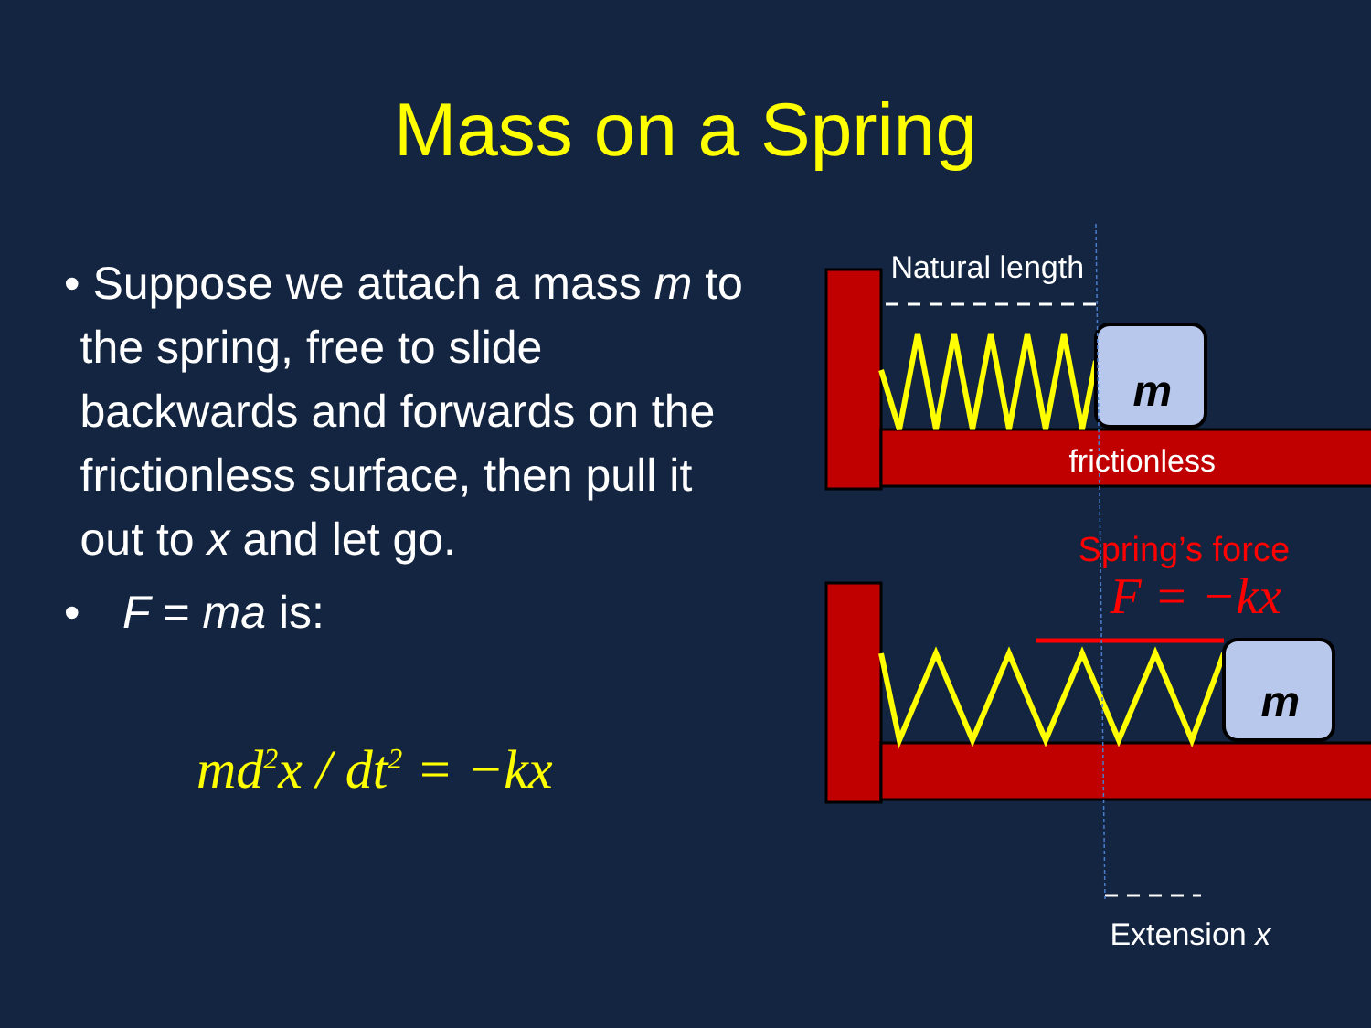Mass on a Spring
• Suppose we attach a mass m to the spring, free to slide backwards and forwards on the frictionless surface, then pull it out to x and let go.
• F = ma is:
md<sup>2</sup>x / dt<sup>2</sup> = −kx
Natural length
m
frictionless
Spring’s force
F = −kx
m
Extension x